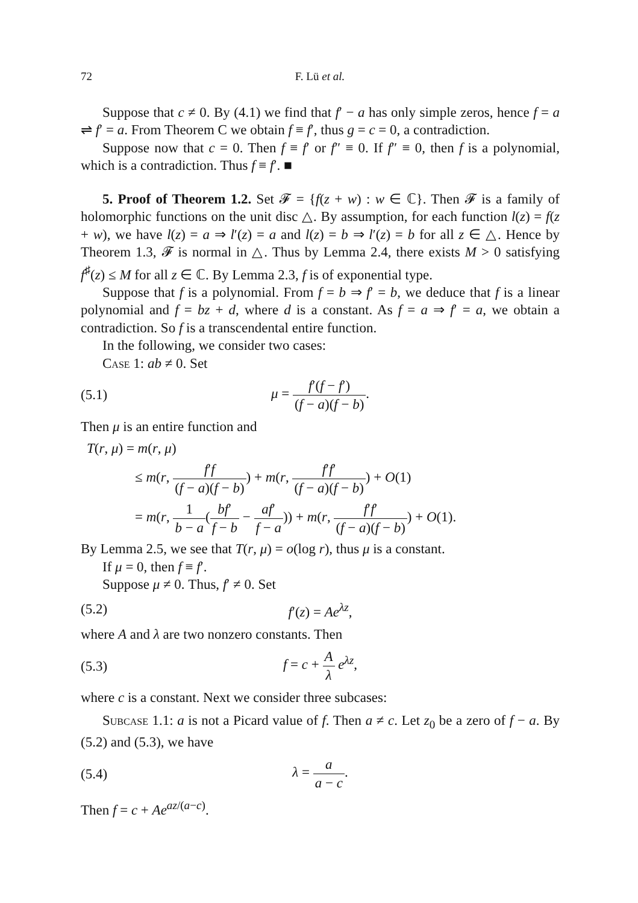72 F. Lü et al.
Suppose that c ≠ 0. By (4.1) we find that f′ − a has only simple zeros, hence f = a ⇌ f′ = a. From Theorem C we obtain f ≡ f′, thus g = c = 0, a contradiction.
Suppose now that c = 0. Then f ≡ f′ or f″ ≡ 0. If f″ ≡ 0, then f is a polynomial, which is a contradiction. Thus f ≡ f′. ■
5. Proof of Theorem 1.2. Set 𝓕 = {f(z + w) : w ∈ ℂ}. Then 𝓕 is a family of holomorphic functions on the unit disc △. By assumption, for each function l(z) = f(z + w), we have l(z) = a ⇒ l′(z) = a and l(z) = b ⇒ l′(z) = b for all z ∈ △. Hence by Theorem 1.3, 𝓕 is normal in △. Thus by Lemma 2.4, there exists M > 0 satisfying f<sup>♯</sup>(z) ≤ M for all z ∈ ℂ. By Lemma 2.3, f is of exponential type.
Suppose that f is a polynomial. From f = b ⇒ f′ = b, we deduce that f is a linear polynomial and f = bz + d, where d is a constant. As f = a ⇒ f′ = a, we obtain a contradiction. So f is a transcendental entire function.
In the following, we consider two cases:
Case 1: ab ≠ 0. Set
(5.1) μ = f′(f − f′) (f − a)(f − b).
Then μ is an entire function and
T(r, μ) = m(r, μ)
≤ m(r, f′f (f − a)(f − b)) + m(r, f′f′ (f − a)(f − b)) + O(1)
= m(r, 1 b − a(bf′ f − b − af′ f − a)) + m(r, f′f′ (f − a)(f − b)) + O(1).
By Lemma 2.5, we see that T(r, μ) = o(log r), thus μ is a constant.
If μ = 0, then f ≡ f′.
Suppose μ ≠ 0. Thus, f′ ≠ 0. Set
(5.2) f′(z) = Ae<sup>λz</sup>,
where A and λ are two nonzero constants. Then
(5.3) f = c + A λ e<sup>λz</sup>,
where c is a constant. Next we consider three subcases:
Subcase 1.1: a is not a Picard value of f. Then a ≠ c. Let z<sub>0</sub> be a zero of f − a. By (5.2) and (5.3), we have
(5.4) λ = a a − c.
Then f = c + Ae<sup>az/(a−c)</sup>.